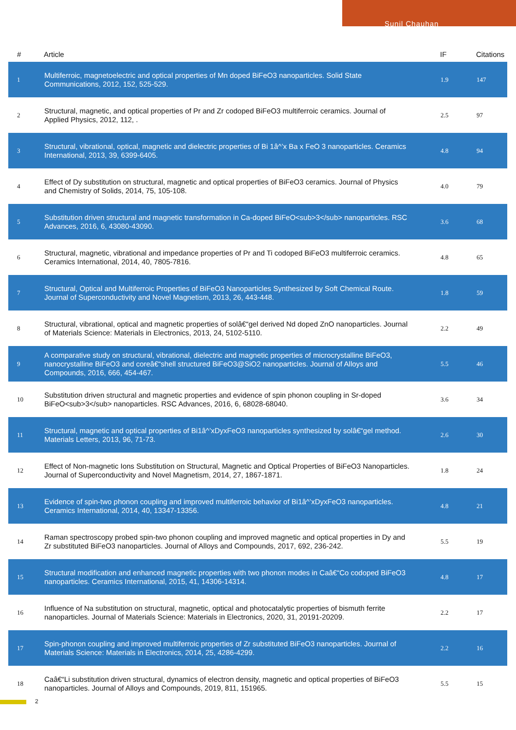Sunil Chauhan
| # | Article | IF | Citations |
| --- | --- | --- | --- |
| 1 | Multiferroic, magnetoelectric and optical properties of Mn doped BiFeO3 nanoparticles. Solid State Communications, 2012, 152, 525-529. | 1.9 | 147 |
| 2 | Structural, magnetic, and optical properties of Pr and Zr codoped BiFeO3 multiferroic ceramics. Journal of Applied Physics, 2012, 112, . | 2.5 | 97 |
| 3 | Structural, vibrational, optical, magnetic and dielectric properties of Bi 1â^’x Ba x FeO 3 nanoparticles. Ceramics International, 2013, 39, 6399-6405. | 4.8 | 94 |
| 4 | Effect of Dy substitution on structural, magnetic and optical properties of BiFeO3 ceramics. Journal of Physics and Chemistry of Solids, 2014, 75, 105-108. | 4.0 | 79 |
| 5 | Substitution driven structural and magnetic transformation in Ca-doped BiFeO<sub>3</sub> nanoparticles. RSC Advances, 2016, 6, 43080-43090. | 3.6 | 68 |
| 6 | Structural, magnetic, vibrational and impedance properties of Pr and Ti codoped BiFeO3 multiferroic ceramics. Ceramics International, 2014, 40, 7805-7816. | 4.8 | 65 |
| 7 | Structural, Optical and Multiferroic Properties of BiFeO3 Nanoparticles Synthesized by Soft Chemical Route. Journal of Superconductivity and Novel Magnetism, 2013, 26, 443-448. | 1.8 | 59 |
| 8 | Structural, vibrational, optical and magnetic properties of solâ€“gel derived Nd doped ZnO nanoparticles. Journal of Materials Science: Materials in Electronics, 2013, 24, 5102-5110. | 2.2 | 49 |
| 9 | A comparative study on structural, vibrational, dielectric and magnetic properties of microcrystalline BiFeO3, nanocrystalline BiFeO3 and coreâ€“shell structured BiFeO3@SiO2 nanoparticles. Journal of Alloys and Compounds, 2016, 666, 454-467. | 5.5 | 46 |
| 10 | Substitution driven structural and magnetic properties and evidence of spin phonon coupling in Sr-doped BiFeO<sub>3</sub> nanoparticles. RSC Advances, 2016, 6, 68028-68040. | 3.6 | 34 |
| 11 | Structural, magnetic and optical properties of Bi1â^’xDyxFeO3 nanoparticles synthesized by solâ€“gel method. Materials Letters, 2013, 96, 71-73. | 2.6 | 30 |
| 12 | Effect of Non-magnetic Ions Substitution on Structural, Magnetic and Optical Properties of BiFeO3 Nanoparticles. Journal of Superconductivity and Novel Magnetism, 2014, 27, 1867-1871. | 1.8 | 24 |
| 13 | Evidence of spin-two phonon coupling and improved multiferroic behavior of Bi1â^’xDyxFeO3 nanoparticles. Ceramics International, 2014, 40, 13347-13356. | 4.8 | 21 |
| 14 | Raman spectroscopy probed spin-two phonon coupling and improved magnetic and optical properties in Dy and Zr substituted BiFeO3 nanoparticles. Journal of Alloys and Compounds, 2017, 692, 236-242. | 5.5 | 19 |
| 15 | Structural modification and enhanced magnetic properties with two phonon modes in Caâ€“Co codoped BiFeO3 nanoparticles. Ceramics International, 2015, 41, 14306-14314. | 4.8 | 17 |
| 16 | Influence of Na substitution on structural, magnetic, optical and photocatalytic properties of bismuth ferrite nanoparticles. Journal of Materials Science: Materials in Electronics, 2020, 31, 20191-20209. | 2.2 | 17 |
| 17 | Spin-phonon coupling and improved multiferroic properties of Zr substituted BiFeO3 nanoparticles. Journal of Materials Science: Materials in Electronics, 2014, 25, 4286-4299. | 2.2 | 16 |
| 18 | Caâ€“Li substitution driven structural, dynamics of electron density, magnetic and optical properties of BiFeO3 nanoparticles. Journal of Alloys and Compounds, 2019, 811, 151965. | 5.5 | 15 |
2